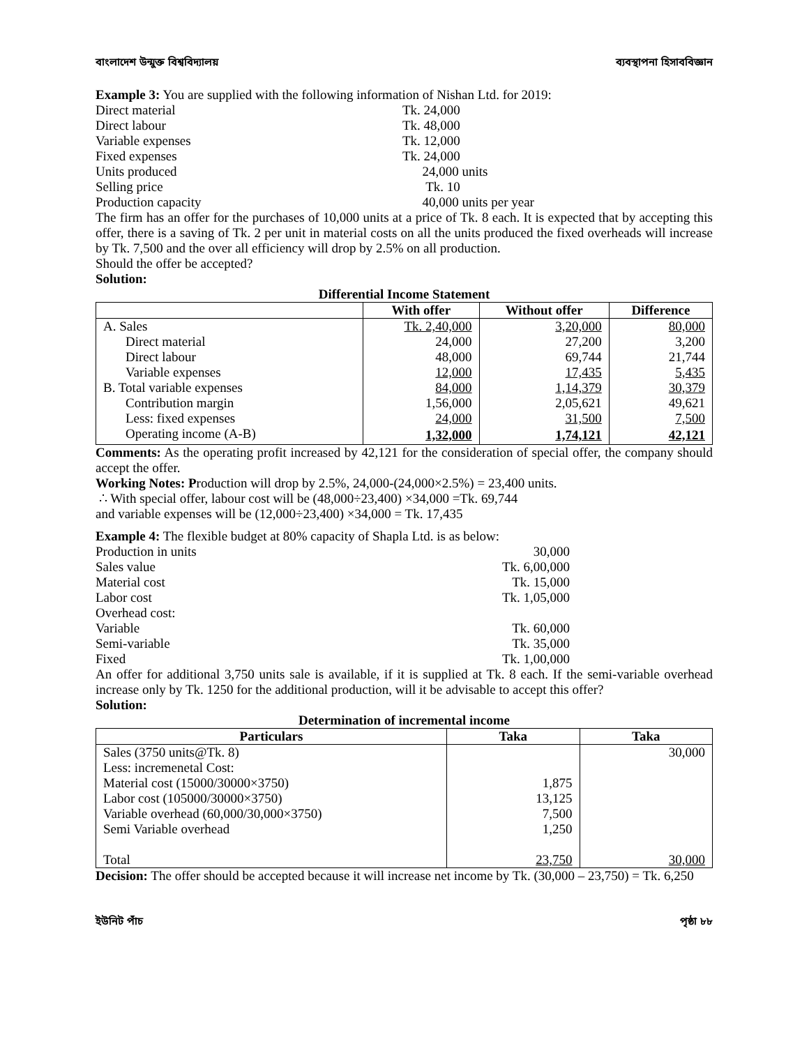বাংলাদেশ উন্মুক্ত বিশ্ববিদ্যালয় ব্যবস্থাপনা হিসাববিজ্ঞান
Example 3: You are supplied with the following information of Nishan Ltd. for 2019:
Direct material Tk. 24,000 Direct labour Tk. 48,000 Variable expenses Tk. 12,000 Fixed expenses Tk. 24,000 Units produced 24,000 units Selling price Tk. 10 Production capacity 40,000 units per year
The firm has an offer for the purchases of 10,000 units at a price of Tk. 8 each. It is expected that by accepting this offer, there is a saving of Tk. 2 per unit in material costs on all the units produced the fixed overheads will increase by Tk. 7,500 and the over all efficiency will drop by 2.5% on all production.
Should the offer be accepted?
Solution:
Differential Income Statement
| | With offer | Without offer | Difference |
| --- | --- | --- | --- |
| A. Sales | Tk. 2,40,000 | 3,20,000 | 80,000 |
| Direct material | 24,000 | 27,200 | 3,200 |
| Direct labour | 48,000 | 69,744 | 21,744 |
| Variable expenses | 12,000 | 17,435 | 5,435 |
| B. Total variable expenses | 84,000 | 1,14,379 | 30,379 |
| Contribution margin | 1,56,000 | 2,05,621 | 49,621 |
| Less: fixed expenses | 24,000 | 31,500 | 7,500 |
| Operating income (A-B) | 1,32,000 | 1,74,121 | 42,121 |
Comments: As the operating profit increased by 42,121 for the consideration of special offer, the company should accept the offer.
Working Notes: Production will drop by 2.5%, 24,000-(24,000×2.5%) = 23,400 units.
∴ With special offer, labour cost will be (48,000÷23,400) ×34,000 =Tk. 69,744
and variable expenses will be (12,000÷23,400) ×34,000 = Tk. 17,435
Example 4: The flexible budget at 80% capacity of Shapla Ltd. is as below:
Production in units 30,000 Sales value Tk. 6,00,000 Material cost Tk. 15,000 Labor cost Tk. 1,05,000 Overhead cost: Variable Tk. 60,000 Semi-variable Tk. 35,000 Fixed Tk. 1,00,000
An offer for additional 3,750 units sale is available, if it is supplied at Tk. 8 each. If the semi-variable overhead increase only by Tk. 1250 for the additional production, will it be advisable to accept this offer?
Solution:
Determination of incremental income
| Particulars | Taka | Taka |
| --- | --- | --- |
| Sales (3750 units@Tk. 8) | | 30,000 |
| Less: incremenetal Cost: | | |
| Material cost (15000/30000×3750) | 1,875 | |
| Labor cost (105000/30000×3750) | 13,125 | |
| Variable overhead (60,000/30,000×3750) | 7,500 | |
| Semi Variable overhead | 1,250 | |
| Total | 23,750 | 30,000 |
Decision: The offer should be accepted because it will increase net income by Tk. (30,000 – 23,750) = Tk. 6,250
ইউনিট পাঁচ পৃষ্ঠা ৮৮